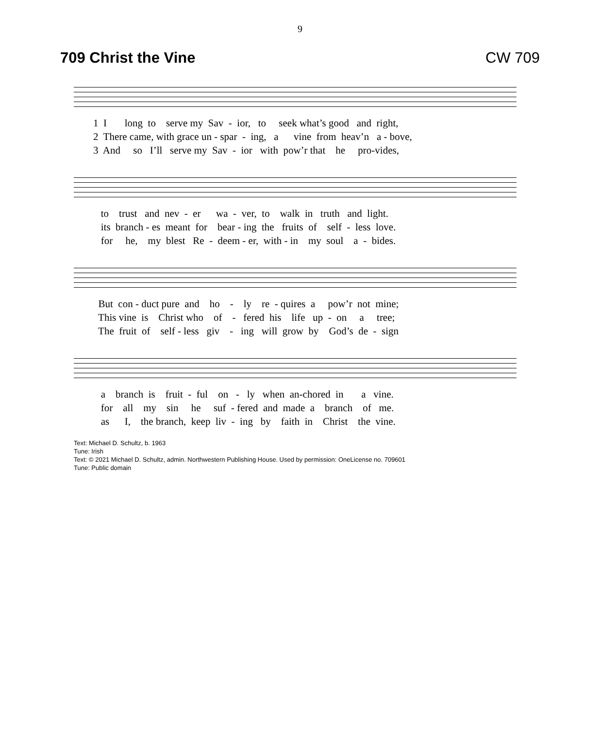9
709 Christ the Vine CW 709
1 I long to serve my Sav - ior, to seek what’s good and right, 2 There came, with grace un - spar - ing, a vine from heav’n a - bove, 3 And so I’ll serve my Sav - ior with pow’r that he pro-vides,
to trust and nev - er wa - ver, to walk in truth and light. its branch - es meant for bear - ing the fruits of self - less love. for he, my blest Re - deem - er, with - in my soul a - bides.
But con - duct pure and ho - ly re - quires a pow’r not mine; This vine is Christ who of - fered his life up - on a tree; The fruit of self - less giv - ing will grow by God’s de - sign
a branch is fruit - ful on - ly when an-chored in a vine. for all my sin he suf - fered and made a branch of me. as I, the branch, keep liv - ing by faith in Christ the vine.
Text: Michael D. Schultz, b. 1963
Tune: Irish
Text: © 2021 Michael D. Schultz, admin. Northwestern Publishing House. Used by permission: OneLicense no. 709601
Tune: Public domain